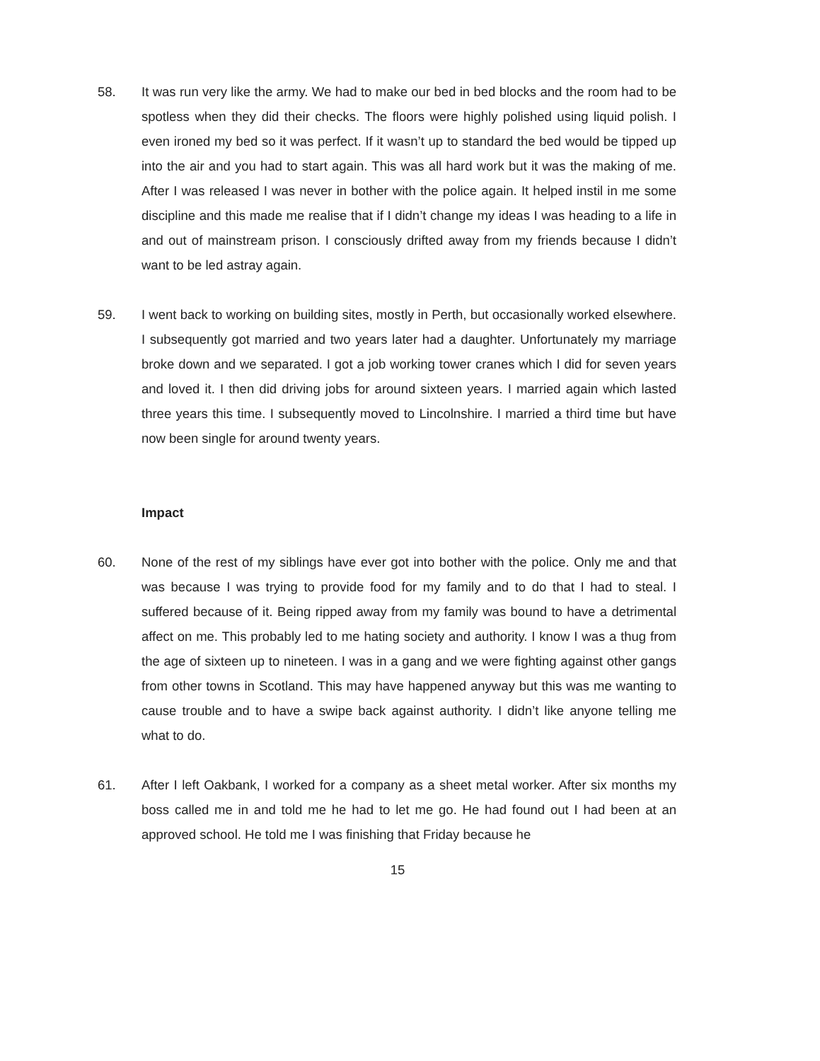58. It was run very like the army. We had to make our bed in bed blocks and the room had to be spotless when they did their checks. The floors were highly polished using liquid polish. I even ironed my bed so it was perfect. If it wasn’t up to standard the bed would be tipped up into the air and you had to start again. This was all hard work but it was the making of me. After I was released I was never in bother with the police again. It helped instil in me some discipline and this made me realise that if I didn’t change my ideas I was heading to a life in and out of mainstream prison. I consciously drifted away from my friends because I didn’t want to be led astray again.
59. I went back to working on building sites, mostly in Perth, but occasionally worked elsewhere. I subsequently got married and two years later had a daughter. Unfortunately my marriage broke down and we separated. I got a job working tower cranes which I did for seven years and loved it. I then did driving jobs for around sixteen years. I married again which lasted three years this time. I subsequently moved to Lincolnshire. I married a third time but have now been single for around twenty years.
Impact
60. None of the rest of my siblings have ever got into bother with the police. Only me and that was because I was trying to provide food for my family and to do that I had to steal. I suffered because of it. Being ripped away from my family was bound to have a detrimental affect on me. This probably led to me hating society and authority. I know I was a thug from the age of sixteen up to nineteen. I was in a gang and we were fighting against other gangs from other towns in Scotland. This may have happened anyway but this was me wanting to cause trouble and to have a swipe back against authority. I didn’t like anyone telling me what to do.
61. After I left Oakbank, I worked for a company as a sheet metal worker. After six months my boss called me in and told me he had to let me go. He had found out I had been at an approved school. He told me I was finishing that Friday because he
15